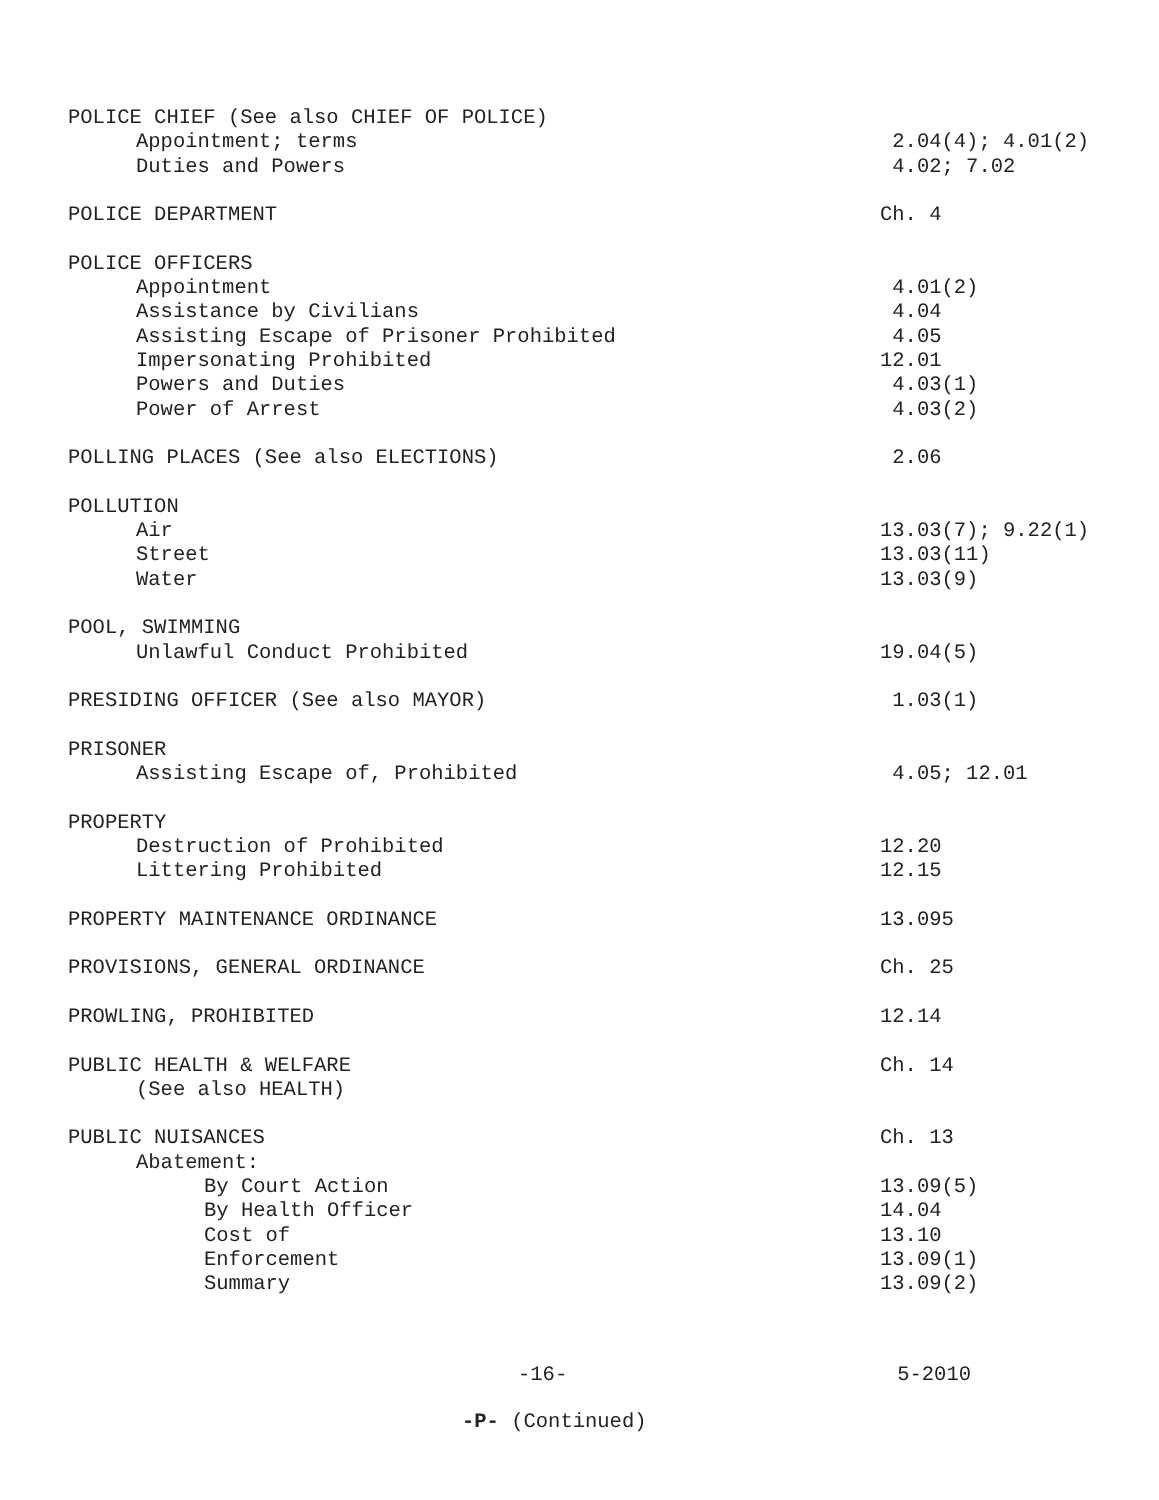POLICE CHIEF (See also CHIEF OF POLICE)
Appointment; terms 2.04(4); 4.01(2)
Duties and Powers 4.02; 7.02
POLICE DEPARTMENT Ch. 4
POLICE OFFICERS
Appointment 4.01(2)
Assistance by Civilians 4.04
Assisting Escape of Prisoner Prohibited 4.05
Impersonating Prohibited 12.01
Powers and Duties 4.03(1)
Power of Arrest 4.03(2)
POLLING PLACES (See also ELECTIONS) 2.06
POLLUTION
Air 13.03(7); 9.22(1)
Street 13.03(11)
Water 13.03(9)
POOL, SWIMMING
Unlawful Conduct Prohibited 19.04(5)
PRESIDING OFFICER (See also MAYOR) 1.03(1)
PRISONER
Assisting Escape of, Prohibited 4.05; 12.01
PROPERTY
Destruction of Prohibited 12.20
Littering Prohibited 12.15
PROPERTY MAINTENANCE ORDINANCE 13.095
PROVISIONS, GENERAL ORDINANCE Ch. 25
PROWLING, PROHIBITED 12.14
PUBLIC HEALTH & WELFARE Ch. 14
(See also HEALTH)
PUBLIC NUISANCES Ch. 13
Abatement:
By Court Action 13.09(5)
By Health Officer 14.04
Cost of 13.10
Enforcement 13.09(1)
Summary 13.09(2)
-16- 5-2010
-P- (Continued)